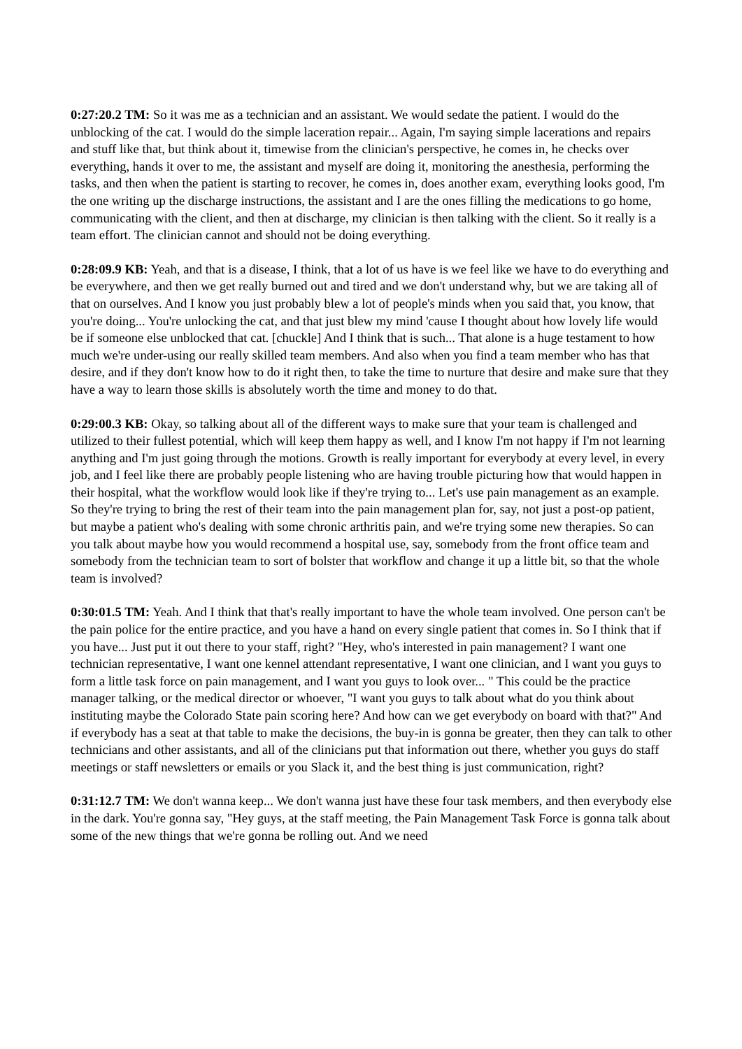0:27:20.2 TM: So it was me as a technician and an assistant. We would sedate the patient. I would do the unblocking of the cat. I would do the simple laceration repair... Again, I'm saying simple lacerations and repairs and stuff like that, but think about it, timewise from the clinician's perspective, he comes in, he checks over everything, hands it over to me, the assistant and myself are doing it, monitoring the anesthesia, performing the tasks, and then when the patient is starting to recover, he comes in, does another exam, everything looks good, I'm the one writing up the discharge instructions, the assistant and I are the ones filling the medications to go home, communicating with the client, and then at discharge, my clinician is then talking with the client. So it really is a team effort. The clinician cannot and should not be doing everything.
0:28:09.9 KB: Yeah, and that is a disease, I think, that a lot of us have is we feel like we have to do everything and be everywhere, and then we get really burned out and tired and we don't understand why, but we are taking all of that on ourselves. And I know you just probably blew a lot of people's minds when you said that, you know, that you're doing... You're unlocking the cat, and that just blew my mind 'cause I thought about how lovely life would be if someone else unblocked that cat. [chuckle] And I think that is such... That alone is a huge testament to how much we're under-using our really skilled team members. And also when you find a team member who has that desire, and if they don't know how to do it right then, to take the time to nurture that desire and make sure that they have a way to learn those skills is absolutely worth the time and money to do that.
0:29:00.3 KB: Okay, so talking about all of the different ways to make sure that your team is challenged and utilized to their fullest potential, which will keep them happy as well, and I know I'm not happy if I'm not learning anything and I'm just going through the motions. Growth is really important for everybody at every level, in every job, and I feel like there are probably people listening who are having trouble picturing how that would happen in their hospital, what the workflow would look like if they're trying to... Let's use pain management as an example. So they're trying to bring the rest of their team into the pain management plan for, say, not just a post-op patient, but maybe a patient who's dealing with some chronic arthritis pain, and we're trying some new therapies. So can you talk about maybe how you would recommend a hospital use, say, somebody from the front office team and somebody from the technician team to sort of bolster that workflow and change it up a little bit, so that the whole team is involved?
0:30:01.5 TM: Yeah. And I think that that's really important to have the whole team involved. One person can't be the pain police for the entire practice, and you have a hand on every single patient that comes in. So I think that if you have... Just put it out there to your staff, right? "Hey, who's interested in pain management? I want one technician representative, I want one kennel attendant representative, I want one clinician, and I want you guys to form a little task force on pain management, and I want you guys to look over... " This could be the practice manager talking, or the medical director or whoever, "I want you guys to talk about what do you think about instituting maybe the Colorado State pain scoring here? And how can we get everybody on board with that?" And if everybody has a seat at that table to make the decisions, the buy-in is gonna be greater, then they can talk to other technicians and other assistants, and all of the clinicians put that information out there, whether you guys do staff meetings or staff newsletters or emails or you Slack it, and the best thing is just communication, right?
0:31:12.7 TM: We don't wanna keep... We don't wanna just have these four task members, and then everybody else in the dark. You're gonna say, "Hey guys, at the staff meeting, the Pain Management Task Force is gonna talk about some of the new things that we're gonna be rolling out. And we need